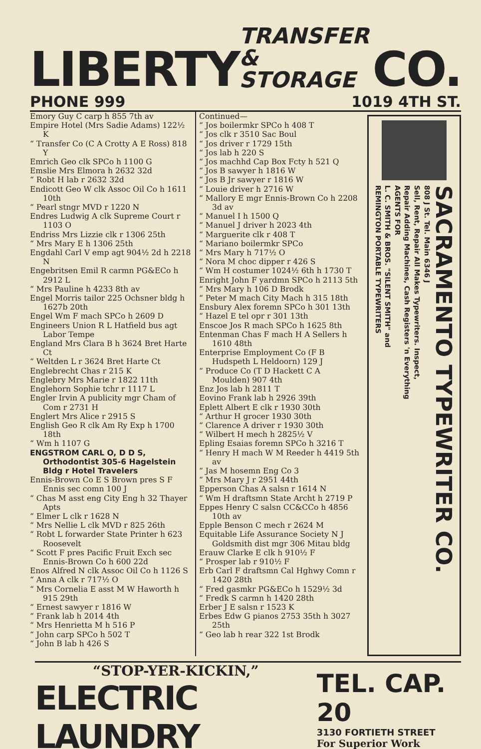LIBERTY
TRANSFER
& STORAGE
CO.
PHONE 999 1019 4TH ST.
Emory Guy C carp h 855 7th av
Empire Hotel (Mrs Sadie Adams) 122½ K
“ Transfer Co (C A Crotty A E Ross) 818 Y
Emrich Geo clk SPCo h 1100 G
Emslie Mrs Elmora h 2632 32d
“ Robt H lab r 2632 32d
Endicott Geo W clk Assoc Oil Co h 1611 10th
“ Pearl stngr MVD r 1220 N
Endres Ludwig A clk Supreme Court r 1103 O
Endriss Mrs Lizzie clk r 1306 25th
“ Mrs Mary E h 1306 25th
Engdahl Carl V emp agt 904½ 2d h 2218 N
Engebritsen Emil R carmn PG&ECo h 2912 L
“ Mrs Pauline h 4233 8th av
Engel Morris tailor 225 Ochsner bldg h 1627b 20th
Engel Wm F mach SPCo h 2609 D
Engineers Union R L Hatfield bus agt Labor Tempe
England Mrs Clara B h 3624 Bret Harte Ct
“ Weltden L r 3624 Bret Harte Ct
Englebrecht Chas r 215 K
Englebry Mrs Marie r 1822 11th
Englehorn Sophie tchr r 1117 L
Engler Irvin A publicity mgr Cham of Com r 2731 H
Englert Mrs Alice r 2915 S
English Geo R clk Am Ry Exp h 1700 18th
“ Wm h 1107 G
ENGSTROM CARL O, D D S, Orthodontist 305-6 Hagelstein Bldg r Hotel Travelers
Ennis-Brown Co E S Brown pres S F Ennis sec comn 100 J
“ Chas M asst eng City Eng h 32 Thayer Apts
“ Elmer L clk r 1628 N
“ Mrs Nellie L clk MVD r 825 26th
“ Robt L forwarder State Printer h 623 Roosevelt
“ Scott F pres Pacific Fruit Exch sec Ennis-Brown Co h 600 22d
Enos Alfred N clk Assoc Oil Co h 1126 S
“ Anna A clk r 717½ O
“ Mrs Cornelia E asst M W Haworth h 915 29th
“ Ernest sawyer r 1816 W
“ Frank lab h 2014 4th
“ Mrs Henrietta M h 516 P
“ John carp SPCo h 502 T
“ John B lab h 426 S
Continued—
“ Jos boilermkr SPCo h 408 T
“ Jos clk r 3510 Sac Boul
“ Jos driver r 1729 15th
“ Jos lab h 220 S
“ Jos machhd Cap Box Fcty h 521 Q
“ Jos B sawyer h 1816 W
“ Jos B Jr sawyer r 1816 W
“ Louie driver h 2716 W
“ Mallory E mgr Ennis-Brown Co h 2208 3d av
“ Manuel I h 1500 Q
“ Manuel J driver h 2023 4th
“ Marguerite clk r 408 T
“ Mariano boilermkr SPCo
“ Mrs Mary h 717½ O
“ Nora M choc dipper r 426 S
“ Wm H costumer 1024½ 6th h 1730 T
Enright John F yardmn SPCo h 2113 5th
“ Mrs Mary h 106 D Brodk
“ Peter M mach City Mach h 315 18th
Ensbury Alex foremn SPCo h 301 13th
“ Hazel E tel opr r 301 13th
Enscoe Jos R mach SPCo h 1625 8th
Entenman Chas F mach H A Sellers h 1610 48th
Enterprise Employment Co (F B Hudspeth L Heldoorn) 129 J
“ Produce Co (T D Hackett C A Moulden) 907 4th
Enz Jos lab h 2811 T
Eovino Frank lab h 2926 39th
Eplett Albert E clk r 1930 30th
“ Arthur H grocer 1930 30th
“ Clarence A driver r 1930 30th
“ Wilbert H mech h 2825½ V
Epling Esaias foremn SPCo h 3216 T
“ Henry H mach W M Reeder h 4419 5th av
“ Jas M hosemn Eng Co 3
“ Mrs Mary J r 2951 44th
Epperson Chas A salsn r 1614 N
“ Wm H draftsmn State Archt h 2719 P
Eppes Henry C salsn CC&CCo h 4856 10th av
Epple Benson C mech r 2624 M
Equitable Life Assurance Society N J Goldsmith dist mgr 306 Mitau bldg
Erauw Clarke E clk h 910½ F
“ Prosper lab r 910½ F
Erb Carl F draftsmn Cal Hghwy Comn r 1420 28th
“ Fred gasmkr PG&ECo h 1529½ 3d
“ Fredk S carmn h 1420 28th
Erber J E salsn r 1523 K
Erbes Edw G pianos 2753 35th h 3027 25th
“ Geo lab h rear 322 1st Brodk
SACRAMENTO TYPEWRITER CO.
808 J St. Tel. Main 6346 J
Sell, Rent, Repair All Makes Typewriters. Inspect,
Repair Adding Machines, Cash Registers 'n Everything
AGENTS FOR
L. C. SMITH & BROS. "SILENT SMITH" and
REMINGTON PORTABLE TYPEWRITERS
“STOP-YER-KICKIN,”
ELECTRIC LAUNDRY
TEL. CAP. 20
3130 FORTIETH STREET
For Superior Work